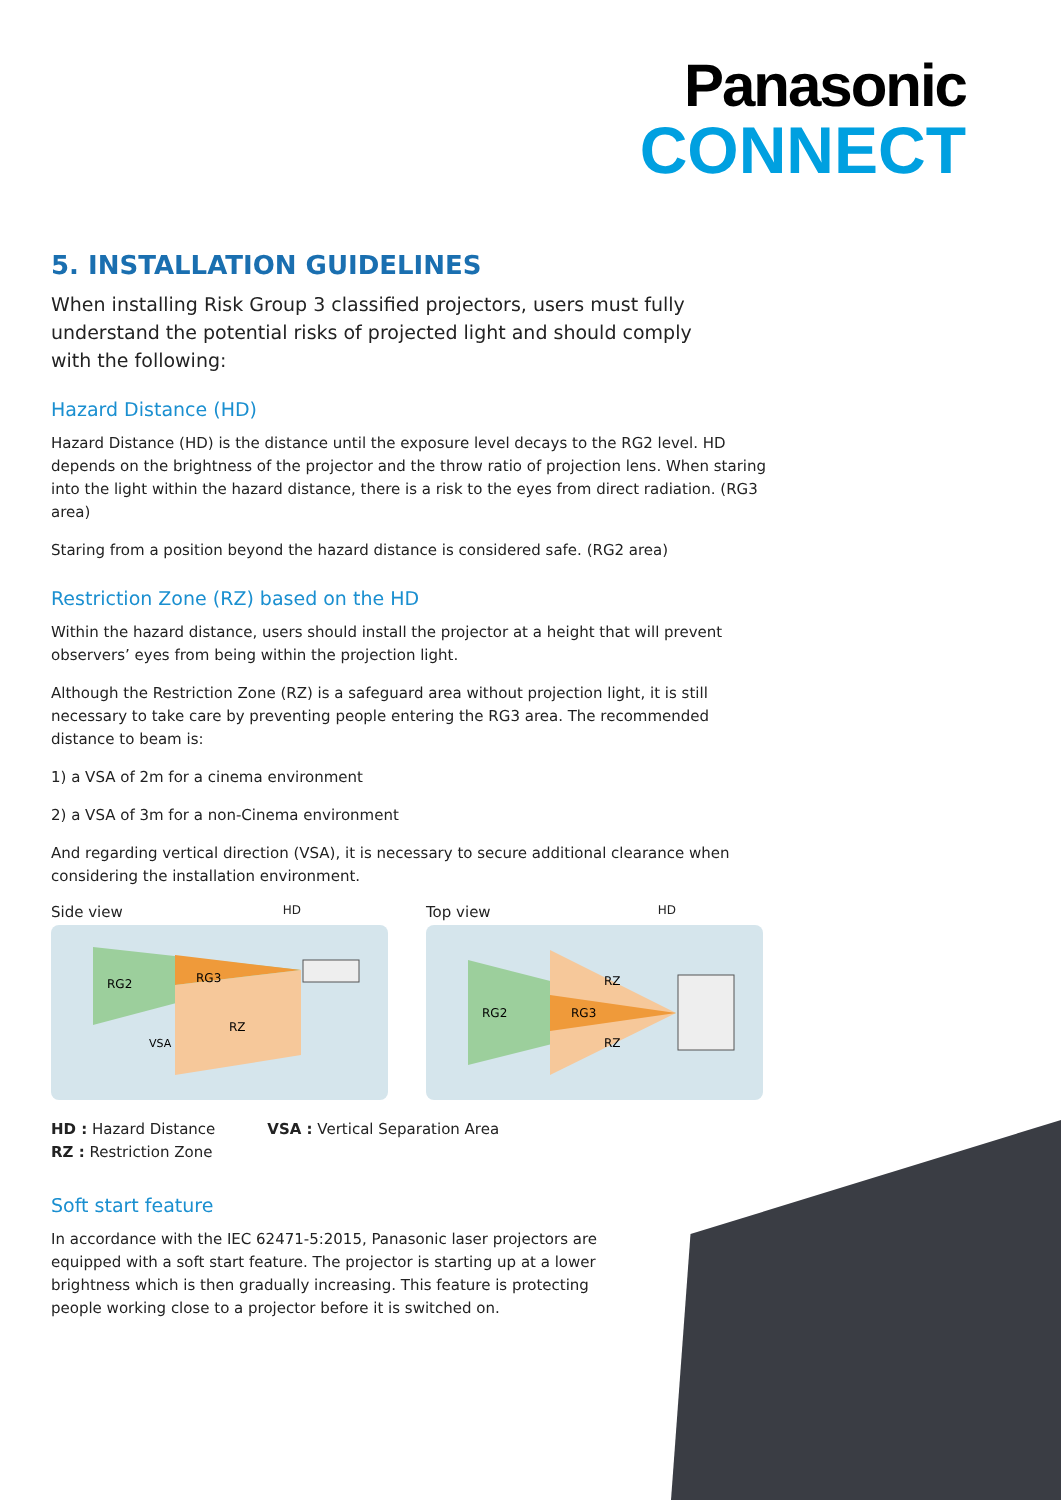Panasonic
CONNECT
5. INSTALLATION GUIDELINES
When installing Risk Group 3 classified projectors, users must fully understand the potential risks of projected light and should comply with the following:
Hazard Distance (HD)
Hazard Distance (HD) is the distance until the exposure level decays to the RG2 level. HD depends on the brightness of the projector and the throw ratio of projection lens. When staring into the light within the hazard distance, there is a risk to the eyes from direct radiation. (RG3 area)
Staring from a position beyond the hazard distance is considered safe. (RG2 area)
Restriction Zone (RZ) based on the HD
Within the hazard distance, users should install the projector at a height that will prevent observers’ eyes from being within the projection light.
Although the Restriction Zone (RZ) is a safeguard area without projection light, it is still necessary to take care by preventing people entering the RG3 area. The recommended distance to beam is:
1) a VSA of 2m for a cinema environment
2) a VSA of 3m for a non-Cinema environment
And regarding vertical direction (VSA), it is necessary to secure additional clearance when considering the installation environment.
Side view HD
RG2
RG3
RZ
VSA
Top view HD
RG2
RG3
RZ
RZ
HD : Hazard Distance
RZ : Restriction Zone
VSA : Vertical Separation Area
Soft start feature
In accordance with the IEC 62471-5:2015, Panasonic laser projectors are equipped with a soft start feature. The projector is starting up at a lower brightness which is then gradually increasing. This feature is protecting people working close to a projector before it is switched on.